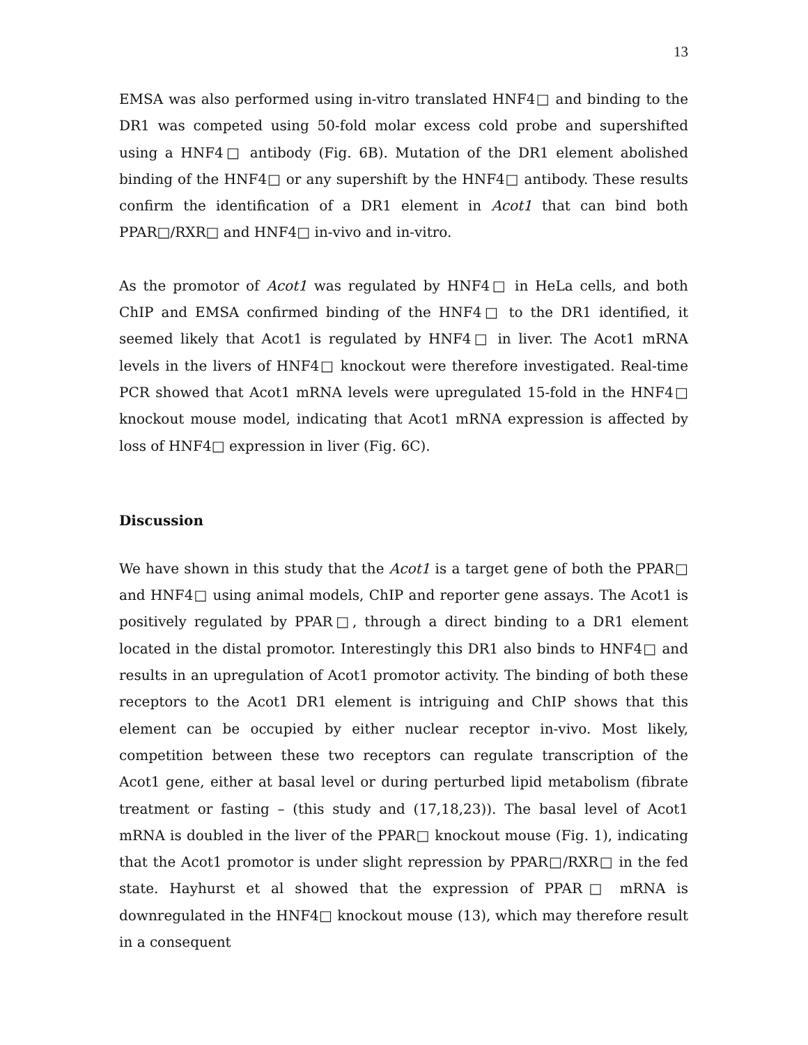13
EMSA was also performed using in-vitro translated HNF4□ and binding to the DR1 was competed using 50-fold molar excess cold probe and supershifted using a HNF4□ antibody (Fig. 6B). Mutation of the DR1 element abolished binding of the HNF4□ or any supershift by the HNF4□ antibody. These results confirm the identification of a DR1 element in Acot1 that can bind both PPAR□/RXR□ and HNF4□ in-vivo and in-vitro.
As the promotor of Acot1 was regulated by HNF4□ in HeLa cells, and both ChIP and EMSA confirmed binding of the HNF4□ to the DR1 identified, it seemed likely that Acot1 is regulated by HNF4□ in liver. The Acot1 mRNA levels in the livers of HNF4□ knockout were therefore investigated. Real-time PCR showed that Acot1 mRNA levels were upregulated 15-fold in the HNF4□ knockout mouse model, indicating that Acot1 mRNA expression is affected by loss of HNF4□ expression in liver (Fig. 6C).
Discussion
We have shown in this study that the Acot1 is a target gene of both the PPAR□ and HNF4□ using animal models, ChIP and reporter gene assays. The Acot1 is positively regulated by PPAR□, through a direct binding to a DR1 element located in the distal promotor. Interestingly this DR1 also binds to HNF4□ and results in an upregulation of Acot1 promotor activity. The binding of both these receptors to the Acot1 DR1 element is intriguing and ChIP shows that this element can be occupied by either nuclear receptor in-vivo. Most likely, competition between these two receptors can regulate transcription of the Acot1 gene, either at basal level or during perturbed lipid metabolism (fibrate treatment or fasting – (this study and (17,18,23)). The basal level of Acot1 mRNA is doubled in the liver of the PPAR□ knockout mouse (Fig. 1), indicating that the Acot1 promotor is under slight repression by PPAR□/RXR□ in the fed state. Hayhurst et al showed that the expression of PPAR□ mRNA is downregulated in the HNF4□ knockout mouse (13), which may therefore result in a consequent